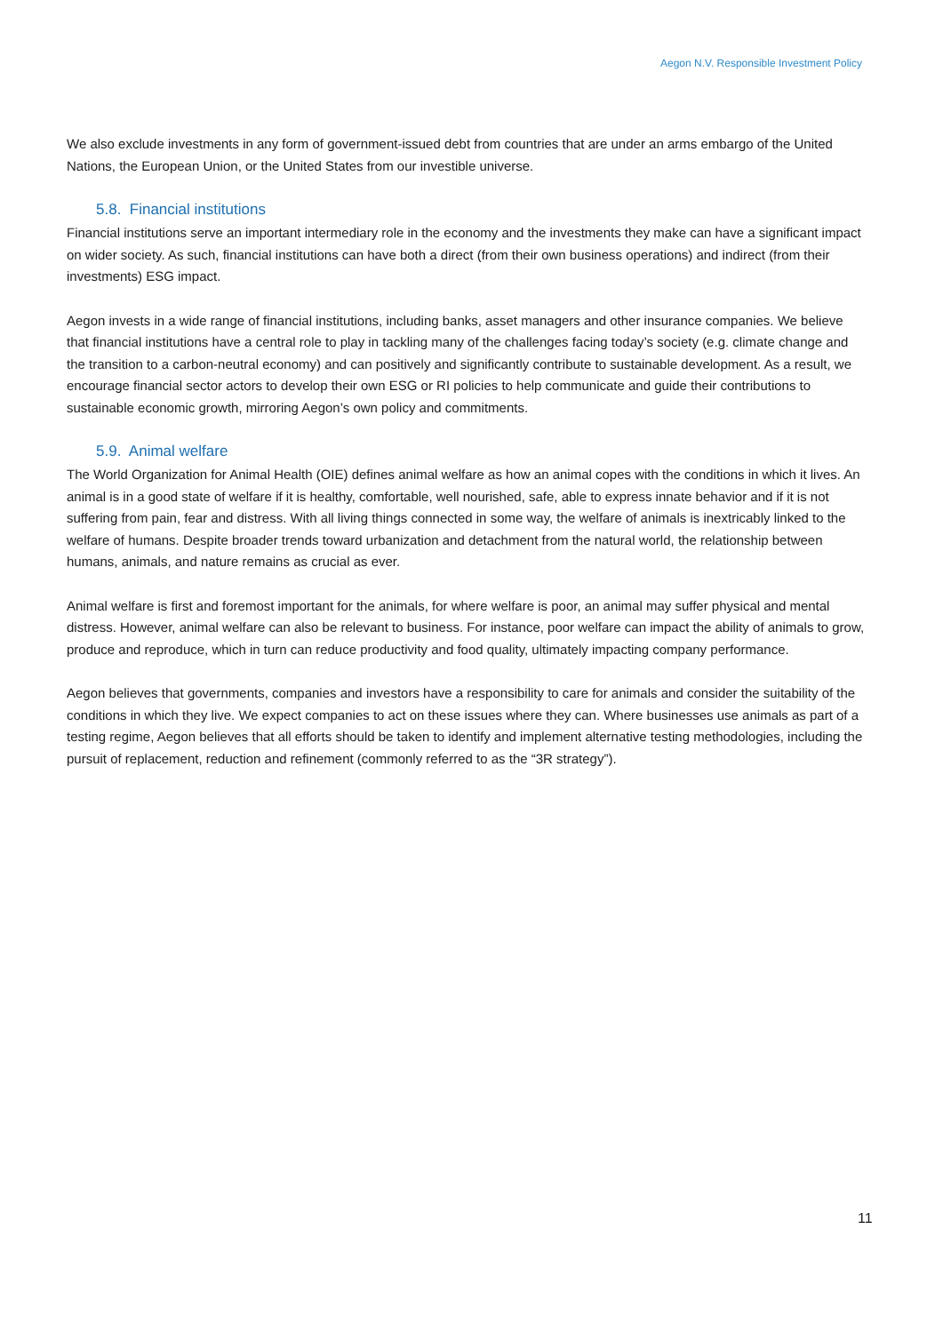Aegon N.V. Responsible Investment Policy
We also exclude investments in any form of government-issued debt from countries that are under an arms embargo of the United Nations, the European Union, or the United States from our investible universe.
5.8. Financial institutions
Financial institutions serve an important intermediary role in the economy and the investments they make can have a significant impact on wider society. As such, financial institutions can have both a direct (from their own business operations) and indirect (from their investments) ESG impact.
Aegon invests in a wide range of financial institutions, including banks, asset managers and other insurance companies. We believe that financial institutions have a central role to play in tackling many of the challenges facing today’s society (e.g. climate change and the transition to a carbon-neutral economy) and can positively and significantly contribute to sustainable development. As a result, we encourage financial sector actors to develop their own ESG or RI policies to help communicate and guide their contributions to sustainable economic growth, mirroring Aegon’s own policy and commitments.
5.9. Animal welfare
The World Organization for Animal Health (OIE) defines animal welfare as how an animal copes with the conditions in which it lives. An animal is in a good state of welfare if it is healthy, comfortable, well nourished, safe, able to express innate behavior and if it is not suffering from pain, fear and distress. With all living things connected in some way, the welfare of animals is inextricably linked to the welfare of humans. Despite broader trends toward urbanization and detachment from the natural world, the relationship between humans, animals, and nature remains as crucial as ever.
Animal welfare is first and foremost important for the animals, for where welfare is poor, an animal may suffer physical and mental distress. However, animal welfare can also be relevant to business. For instance, poor welfare can impact the ability of animals to grow, produce and reproduce, which in turn can reduce productivity and food quality, ultimately impacting company performance.
Aegon believes that governments, companies and investors have a responsibility to care for animals and consider the suitability of the conditions in which they live. We expect companies to act on these issues where they can. Where businesses use animals as part of a testing regime, Aegon believes that all efforts should be taken to identify and implement alternative testing methodologies, including the pursuit of replacement, reduction and refinement (commonly referred to as the “3R strategy”).
11